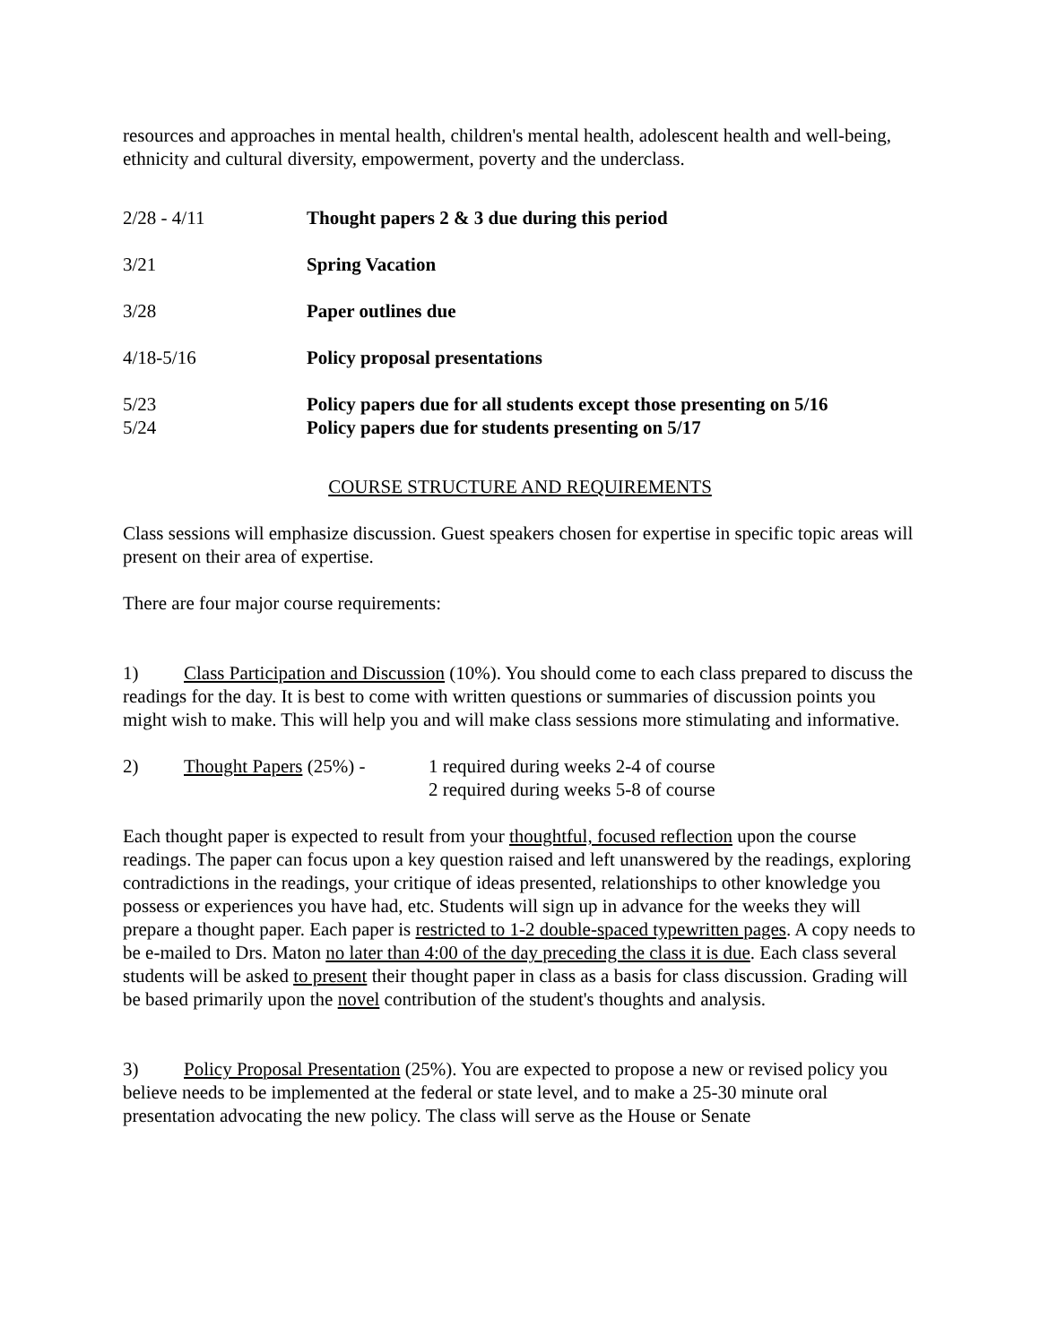resources and approaches in mental health, children's mental health, adolescent health and well-being, ethnicity and cultural diversity, empowerment, poverty and the underclass.
| 2/28 - 4/11 | Thought papers 2 & 3 due during this period |
| 3/21 | Spring Vacation |
| 3/28 | Paper outlines due |
| 4/18-5/16 | Policy proposal presentations |
| 5/23 | Policy papers due for all students except those presenting on 5/16 |
| 5/24 | Policy papers due for students presenting on 5/17 |
COURSE STRUCTURE AND REQUIREMENTS
Class sessions will emphasize discussion. Guest speakers chosen for expertise in specific topic areas will present on their area of expertise.
There are four major course requirements:
1) Class Participation and Discussion (10%). You should come to each class prepared to discuss the readings for the day. It is best to come with written questions or summaries of discussion points you might wish to make. This will help you and will make class sessions more stimulating and informative.
| 2) | Thought Papers (25%) - | 1 required during weeks 2-4 of course |
| | | 2 required during weeks 5-8 of course |
Each thought paper is expected to result from your thoughtful, focused reflection upon the course readings. The paper can focus upon a key question raised and left unanswered by the readings, exploring contradictions in the readings, your critique of ideas presented, relationships to other knowledge you possess or experiences you have had, etc. Students will sign up in advance for the weeks they will prepare a thought paper. Each paper is restricted to 1-2 double-spaced typewritten pages. A copy needs to be e-mailed to Drs. Maton no later than 4:00 of the day preceding the class it is due. Each class several students will be asked to present their thought paper in class as a basis for class discussion. Grading will be based primarily upon the novel contribution of the student's thoughts and analysis.
3) Policy Proposal Presentation (25%). You are expected to propose a new or revised policy you believe needs to be implemented at the federal or state level, and to make a 25-30 minute oral presentation advocating the new policy. The class will serve as the House or Senate